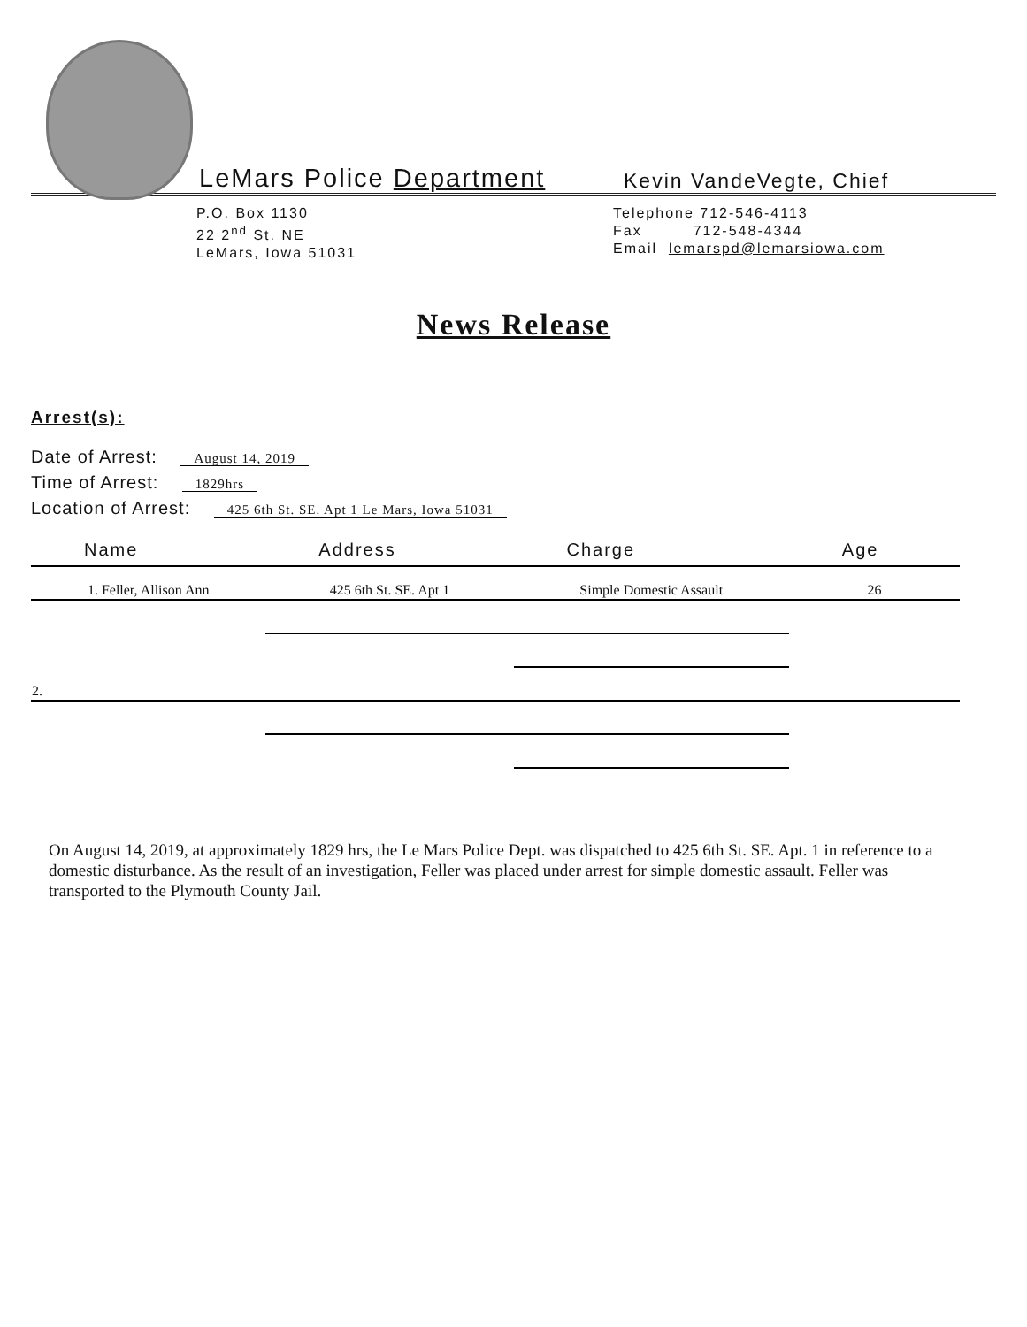LeMars Police Department
Kevin VandeVegte, Chief
P.O. Box 1130
22 2<sup>nd</sup> St. NE
LeMars, Iowa 51031
Telephone 712-546-4113
Fax 712-548-4344
Email lemarspd@lemarsiowa.com
News Release
Arrest(s):
Date of Arrest: August 14, 2019
Time of Arrest: 1829hrs
Location of Arrest: 425 6th St. SE. Apt 1 Le Mars, Iowa 51031
| Name | Address | Charge | Age |
| --- | --- | --- | --- |
| 1. Feller, Allison Ann | 425 6th St. SE. Apt 1 | Simple Domestic Assault | 26 |
| 2. | | | |
On August 14, 2019, at approximately 1829 hrs, the Le Mars Police Dept. was dispatched to 425 6th St. SE. Apt. 1 in reference to a domestic disturbance. As the result of an investigation, Feller was placed under arrest for simple domestic assault. Feller was transported to the Plymouth County Jail.